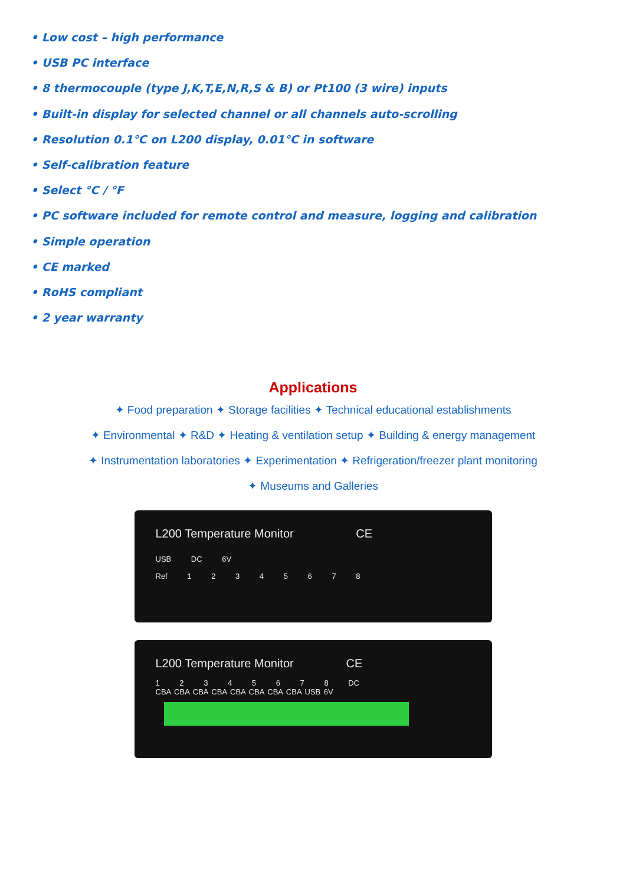• Low cost – high performance
• USB PC interface
• 8 thermocouple (type J,K,T,E,N,R,S & B) or Pt100 (3 wire) inputs
• Built-in display for selected channel or all channels auto-scrolling
• Resolution 0.1°C on L200 display, 0.01°C in software
• Self-calibration feature
• Select °C / °F
• PC software included for remote control and measure, logging and calibration
• Simple operation
• CE marked
• RoHS compliant
• 2 year warranty
Applications
✦ Food preparation ✦ Storage facilities ✦ Technical educational establishments
✦ Environmental ✦ R&D ✦ Heating & ventilation setup ✦ Building & energy management
✦ Instrumentation laboratories ✦ Experimentation ✦ Refrigeration/freezer plant monitoring
✦ Museums and Galleries
L200 Temperature Monitor CE
USB DC 6V
Ref 1 2 3 4 5 6 7 8
L200 Temperature Monitor CE
1 2 3 4 5 6 7 8 DC
CBA CBA CBA CBA CBA CBA CBA CBA USB 6V